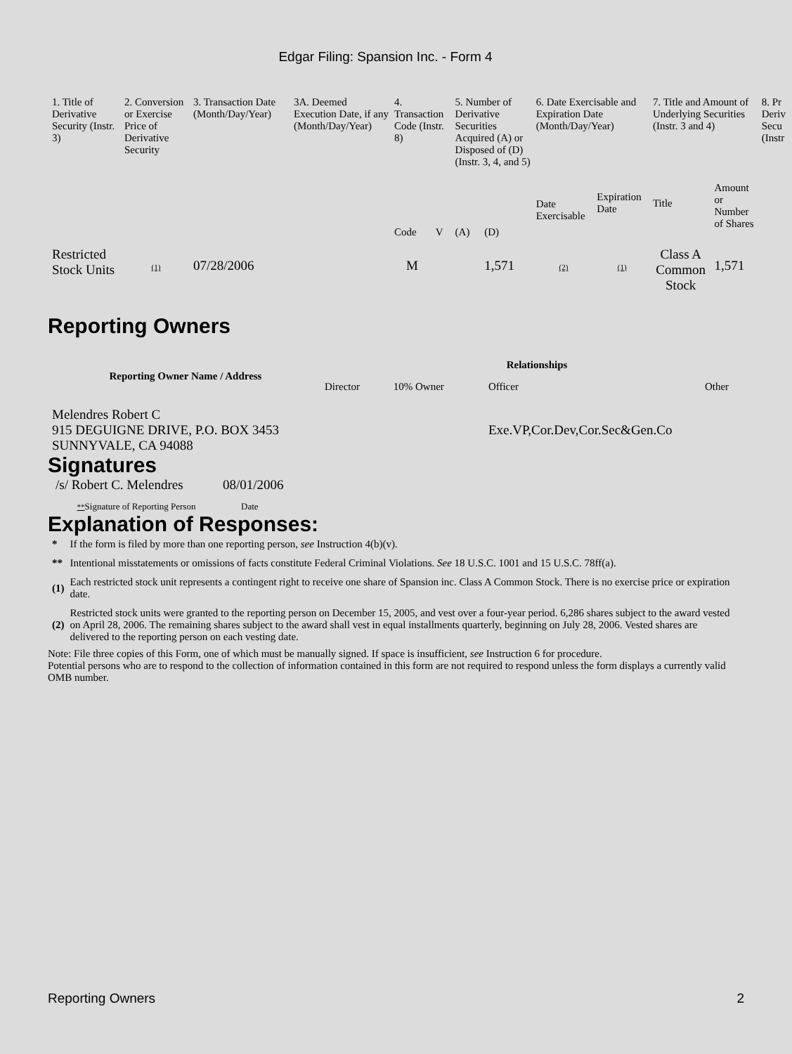Edgar Filing: Spansion Inc. - Form 4
| 1. Title of Derivative Security (Instr. 3) | 2. Conversion or Exercise Price of Derivative Security | 3. Transaction Date (Month/Day/Year) | 3A. Deemed Execution Date, if any (Month/Day/Year) | 4. Transaction Code (Instr. 8) | | 5. Number of Derivative Securities Acquired (A) or Disposed of (D) (Instr. 3, 4, and 5) | | 6. Date Exercisable and Expiration Date (Month/Day/Year) | | 7. Title and Amount of Underlying Securities (Instr. 3 and 4) | | 8. Pr Deriv Secu (Instr |
| | | | | Code | V | (A) | (D) | Date Exercisable | Expiration Date | Title | Amount or Number of Shares | |
| Restricted Stock Units | (1) | 07/28/2006 | | M | | | 1,571 | (2) | (1) | Class A Common Stock | 1,571 | |
Reporting Owners
| Reporting Owner Name / Address | Relationships | | | |
| --- | --- | --- | --- | --- |
| | Director | 10% Owner | Officer | Other |
| Melendres Robert C 915 DEGUIGNE DRIVE, P.O. BOX 3453 SUNNYVALE, CA 94088 | | | Exe.VP,Cor.Dev,Cor.Sec&Gen.Co | |
Signatures
| /s/ Robert C. Melendres | 08/01/2006 |
| ** Signature of Reporting Person | Date |
Explanation of Responses:
| * | If the form is filed by more than one reporting person, see Instruction 4(b)(v). |
| ** | Intentional misstatements or omissions of facts constitute Federal Criminal Violations. See 18 U.S.C. 1001 and 15 U.S.C. 78ff(a). |
| (1) | Each restricted stock unit represents a contingent right to receive one share of Spansion inc. Class A Common Stock. There is no exercise price or expiration date. |
| (2) | Restricted stock units were granted to the reporting person on December 15, 2005, and vest over a four-year period. 6,286 shares subject to the award vested on April 28, 2006. The remaining shares subject to the award shall vest in equal installments quarterly, beginning on July 28, 2006. Vested shares are delivered to the reporting person on each vesting date. |
Note: File three copies of this Form, one of which must be manually signed. If space is insufficient, see Instruction 6 for procedure.
Potential persons who are to respond to the collection of information contained in this form are not required to respond unless the form displays a currently valid OMB number.
Reporting Owners 2